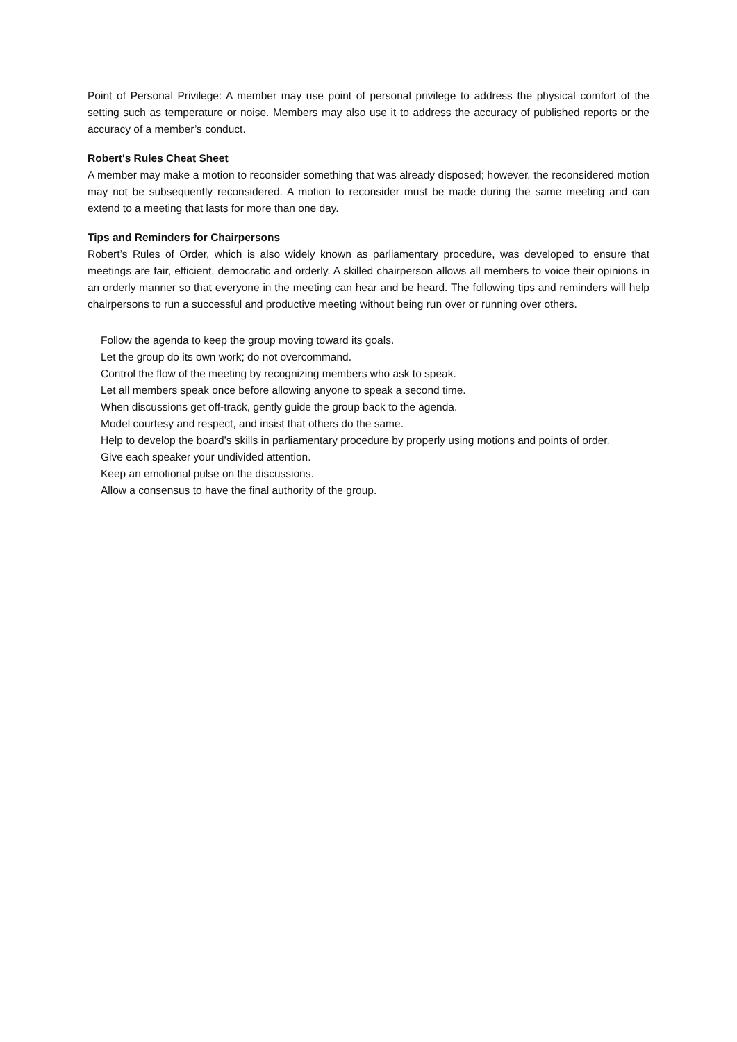Point of Personal Privilege: A member may use point of personal privilege to address the physical comfort of the setting such as temperature or noise. Members may also use it to address the accuracy of published reports or the accuracy of a member’s conduct.
Robert's Rules Cheat Sheet
A member may make a motion to reconsider something that was already disposed; however, the reconsidered motion may not be subsequently reconsidered. A motion to reconsider must be made during the same meeting and can extend to a meeting that lasts for more than one day.
Tips and Reminders for Chairpersons
Robert’s Rules of Order, which is also widely known as parliamentary procedure, was developed to ensure that meetings are fair, efficient, democratic and orderly. A skilled chairperson allows all members to voice their opinions in an orderly manner so that everyone in the meeting can hear and be heard. The following tips and reminders will help chairpersons to run a successful and productive meeting without being run over or running over others.
Follow the agenda to keep the group moving toward its goals.
Let the group do its own work; do not overcommand.
Control the flow of the meeting by recognizing members who ask to speak.
Let all members speak once before allowing anyone to speak a second time.
When discussions get off-track, gently guide the group back to the agenda.
Model courtesy and respect, and insist that others do the same.
Help to develop the board’s skills in parliamentary procedure by properly using motions and points of order.
Give each speaker your undivided attention.
Keep an emotional pulse on the discussions.
Allow a consensus to have the final authority of the group.